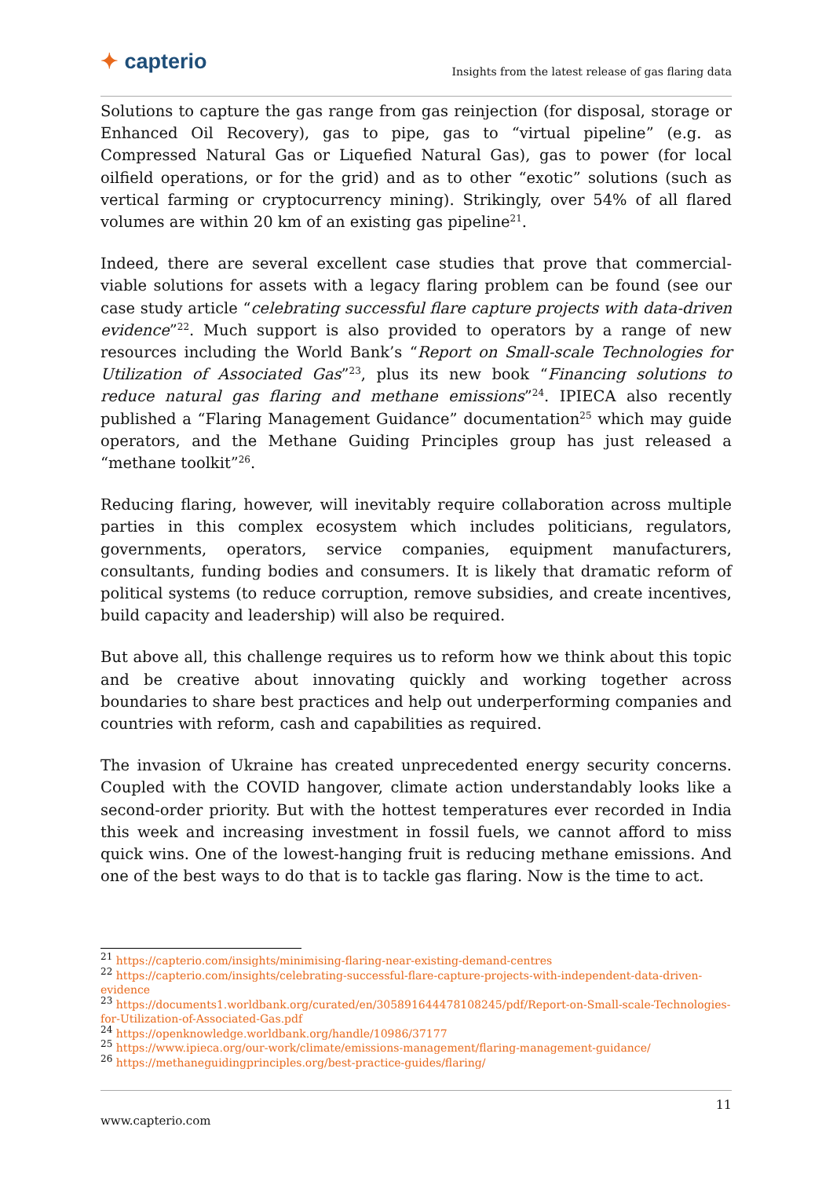✦ capterio
Insights from the latest release of gas flaring data
Solutions to capture the gas range from gas reinjection (for disposal, storage or Enhanced Oil Recovery), gas to pipe, gas to “virtual pipeline” (e.g. as Compressed Natural Gas or Liquefied Natural Gas), gas to power (for local oilfield operations, or for the grid) and as to other “exotic” solutions (such as vertical farming or cryptocurrency mining). Strikingly, over 54% of all flared volumes are within 20 km of an existing gas pipeline<sup>21</sup>.
Indeed, there are several excellent case studies that prove that commercial-viable solutions for assets with a legacy flaring problem can be found (see our case study article “celebrating successful flare capture projects with data-driven evidence”<sup>22</sup>. Much support is also provided to operators by a range of new resources including the World Bank’s “Report on Small-scale Technologies for Utilization of Associated Gas”<sup>23</sup>, plus its new book “Financing solutions to reduce natural gas flaring and methane emissions”<sup>24</sup>. IPIECA also recently published a “Flaring Management Guidance” documentation<sup>25</sup> which may guide operators, and the Methane Guiding Principles group has just released a “methane toolkit”<sup>26</sup>.
Reducing flaring, however, will inevitably require collaboration across multiple parties in this complex ecosystem which includes politicians, regulators, governments, operators, service companies, equipment manufacturers, consultants, funding bodies and consumers. It is likely that dramatic reform of political systems (to reduce corruption, remove subsidies, and create incentives, build capacity and leadership) will also be required.
But above all, this challenge requires us to reform how we think about this topic and be creative about innovating quickly and working together across boundaries to share best practices and help out underperforming companies and countries with reform, cash and capabilities as required.
The invasion of Ukraine has created unprecedented energy security concerns. Coupled with the COVID hangover, climate action understandably looks like a second-order priority. But with the hottest temperatures ever recorded in India this week and increasing investment in fossil fuels, we cannot afford to miss quick wins. One of the lowest-hanging fruit is reducing methane emissions. And one of the best ways to do that is to tackle gas flaring. Now is the time to act.
<sup>21</sup> https://capterio.com/insights/minimising-flaring-near-existing-demand-centres
<sup>22</sup> https://capterio.com/insights/celebrating-successful-flare-capture-projects-with-independent-data-driven-evidence
<sup>23</sup> https://documents1.worldbank.org/curated/en/305891644478108245/pdf/Report-on-Small-scale-Technologies-for-Utilization-of-Associated-Gas.pdf
<sup>24</sup> https://openknowledge.worldbank.org/handle/10986/37177
<sup>25</sup> https://www.ipieca.org/our-work/climate/emissions-management/flaring-management-guidance/
<sup>26</sup> https://methaneguidingprinciples.org/best-practice-guides/flaring/
11
www.capterio.com